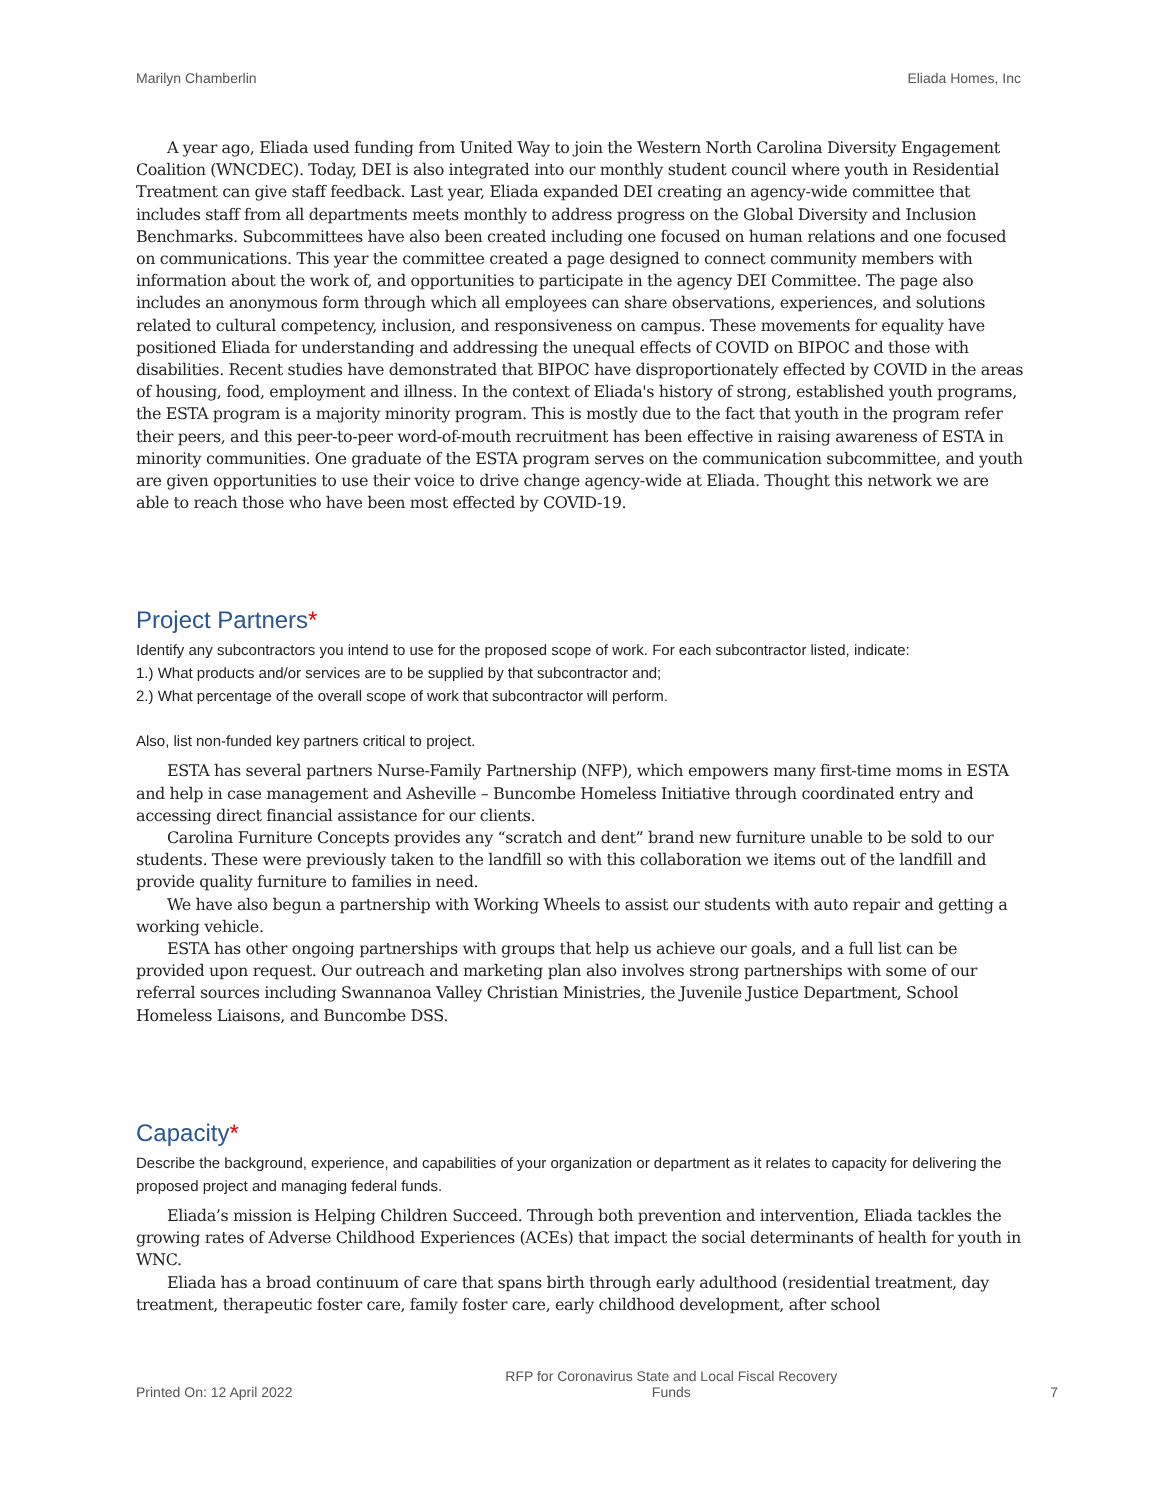Marilyn Chamberlin Eliada Homes, Inc
A year ago, Eliada used funding from United Way to join the Western North Carolina Diversity Engagement Coalition (WNCDEC). Today, DEI is also integrated into our monthly student council where youth in Residential Treatment can give staff feedback. Last year, Eliada expanded DEI creating an agency-wide committee that includes staff from all departments meets monthly to address progress on the Global Diversity and Inclusion Benchmarks. Subcommittees have also been created including one focused on human relations and one focused on communications. This year the committee created a page designed to connect community members with information about the work of, and opportunities to participate in the agency DEI Committee. The page also includes an anonymous form through which all employees can share observations, experiences, and solutions related to cultural competency, inclusion, and responsiveness on campus. These movements for equality have positioned Eliada for understanding and addressing the unequal effects of COVID on BIPOC and those with disabilities. Recent studies have demonstrated that BIPOC have disproportionately effected by COVID in the areas of housing, food, employment and illness. In the context of Eliada's history of strong, established youth programs, the ESTA program is a majority minority program. This is mostly due to the fact that youth in the program refer their peers, and this peer-to-peer word-of-mouth recruitment has been effective in raising awareness of ESTA in minority communities. One graduate of the ESTA program serves on the communication subcommittee, and youth are given opportunities to use their voice to drive change agency-wide at Eliada. Thought this network we are able to reach those who have been most effected by COVID-19.
Project Partners*
Identify any subcontractors you intend to use for the proposed scope of work. For each subcontractor listed, indicate:
1.) What products and/or services are to be supplied by that subcontractor and;
2.) What percentage of the overall scope of work that subcontractor will perform.
Also, list non-funded key partners critical to project.
ESTA has several partners Nurse-Family Partnership (NFP), which empowers many first-time moms in ESTA and help in case management and Asheville – Buncombe Homeless Initiative through coordinated entry and accessing direct financial assistance for our clients.
Carolina Furniture Concepts provides any “scratch and dent” brand new furniture unable to be sold to our students. These were previously taken to the landfill so with this collaboration we items out of the landfill and provide quality furniture to families in need.
We have also begun a partnership with Working Wheels to assist our students with auto repair and getting a working vehicle.
ESTA has other ongoing partnerships with groups that help us achieve our goals, and a full list can be provided upon request. Our outreach and marketing plan also involves strong partnerships with some of our referral sources including Swannanoa Valley Christian Ministries, the Juvenile Justice Department, School Homeless Liaisons, and Buncombe DSS.
Capacity*
Describe the background, experience, and capabilities of your organization or department as it relates to capacity for delivering the proposed project and managing federal funds.
Eliada’s mission is Helping Children Succeed. Through both prevention and intervention, Eliada tackles the growing rates of Adverse Childhood Experiences (ACEs) that impact the social determinants of health for youth in WNC.
Eliada has a broad continuum of care that spans birth through early adulthood (residential treatment, day treatment, therapeutic foster care, family foster care, early childhood development, after school
Printed On: 12 April 2022 RFP for Coronavirus State and Local Fiscal Recovery
Funds 7